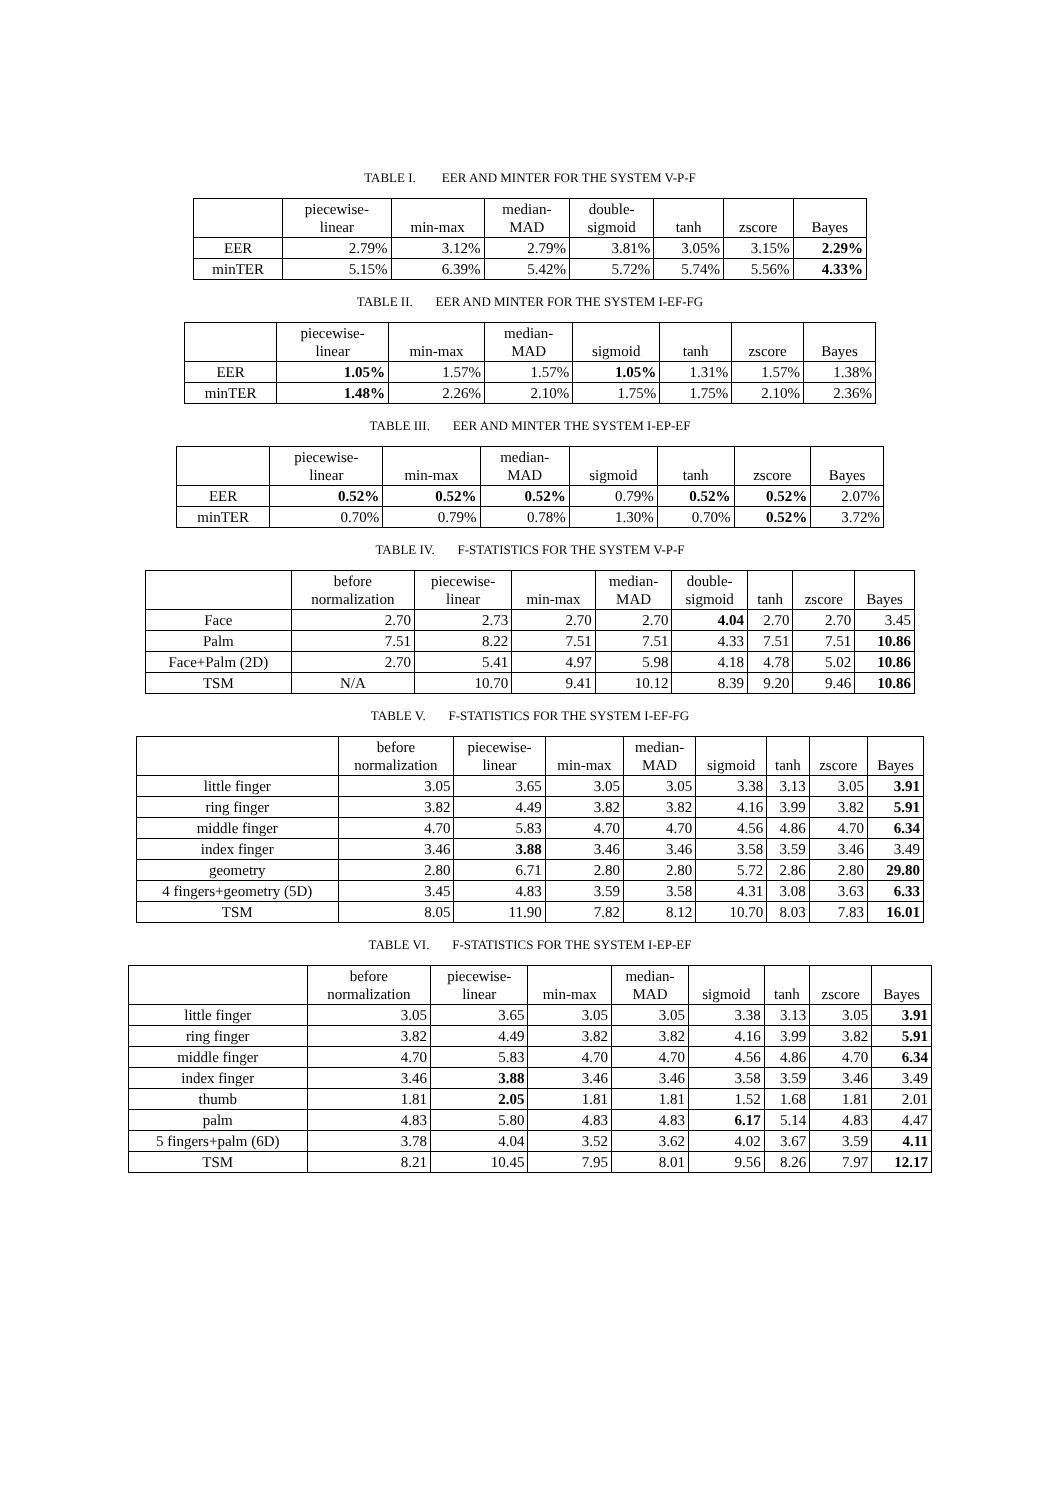TABLE I. EER AND MINTER FOR THE SYSTEM V-P-F
| | piecewise- linear | min-max | median- MAD | double- sigmoid | tanh | zscore | Bayes |
| --- | --- | --- | --- | --- | --- | --- | --- |
| EER | 2.79% | 3.12% | 2.79% | 3.81% | 3.05% | 3.15% | 2.29% |
| minTER | 5.15% | 6.39% | 5.42% | 5.72% | 5.74% | 5.56% | 4.33% |
TABLE II. EER AND MINTER FOR THE SYSTEM I-EF-FG
| | piecewise- linear | min-max | median- MAD | sigmoid | tanh | zscore | Bayes |
| --- | --- | --- | --- | --- | --- | --- | --- |
| EER | 1.05% | 1.57% | 1.57% | 1.05% | 1.31% | 1.57% | 1.38% |
| minTER | 1.48% | 2.26% | 2.10% | 1.75% | 1.75% | 2.10% | 2.36% |
TABLE III. EER AND MINTER THE SYSTEM I-EP-EF
| | piecewise- linear | min-max | median- MAD | sigmoid | tanh | zscore | Bayes |
| --- | --- | --- | --- | --- | --- | --- | --- |
| EER | 0.52% | 0.52% | 0.52% | 0.79% | 0.52% | 0.52% | 2.07% |
| minTER | 0.70% | 0.79% | 0.78% | 1.30% | 0.70% | 0.52% | 3.72% |
TABLE IV. F-STATISTICS FOR THE SYSTEM V-P-F
| | before normalization | piecewise- linear | min-max | median- MAD | double- sigmoid | tanh | zscore | Bayes |
| --- | --- | --- | --- | --- | --- | --- | --- | --- |
| Face | 2.70 | 2.73 | 2.70 | 2.70 | 4.04 | 2.70 | 2.70 | 3.45 |
| Palm | 7.51 | 8.22 | 7.51 | 7.51 | 4.33 | 7.51 | 7.51 | 10.86 |
| Face+Palm (2D) | 2.70 | 5.41 | 4.97 | 5.98 | 4.18 | 4.78 | 5.02 | 10.86 |
| TSM | N/A | 10.70 | 9.41 | 10.12 | 8.39 | 9.20 | 9.46 | 10.86 |
TABLE V. F-STATISTICS FOR THE SYSTEM I-EF-FG
| | before normalization | piecewise- linear | min-max | median- MAD | sigmoid | tanh | zscore | Bayes |
| --- | --- | --- | --- | --- | --- | --- | --- | --- |
| little finger | 3.05 | 3.65 | 3.05 | 3.05 | 3.38 | 3.13 | 3.05 | 3.91 |
| ring finger | 3.82 | 4.49 | 3.82 | 3.82 | 4.16 | 3.99 | 3.82 | 5.91 |
| middle finger | 4.70 | 5.83 | 4.70 | 4.70 | 4.56 | 4.86 | 4.70 | 6.34 |
| index finger | 3.46 | 3.88 | 3.46 | 3.46 | 3.58 | 3.59 | 3.46 | 3.49 |
| geometry | 2.80 | 6.71 | 2.80 | 2.80 | 5.72 | 2.86 | 2.80 | 29.80 |
| 4 fingers+geometry (5D) | 3.45 | 4.83 | 3.59 | 3.58 | 4.31 | 3.08 | 3.63 | 6.33 |
| TSM | 8.05 | 11.90 | 7.82 | 8.12 | 10.70 | 8.03 | 7.83 | 16.01 |
TABLE VI. F-STATISTICS FOR THE SYSTEM I-EP-EF
| | before normalization | piecewise- linear | min-max | median- MAD | sigmoid | tanh | zscore | Bayes |
| --- | --- | --- | --- | --- | --- | --- | --- | --- |
| little finger | 3.05 | 3.65 | 3.05 | 3.05 | 3.38 | 3.13 | 3.05 | 3.91 |
| ring finger | 3.82 | 4.49 | 3.82 | 3.82 | 4.16 | 3.99 | 3.82 | 5.91 |
| middle finger | 4.70 | 5.83 | 4.70 | 4.70 | 4.56 | 4.86 | 4.70 | 6.34 |
| index finger | 3.46 | 3.88 | 3.46 | 3.46 | 3.58 | 3.59 | 3.46 | 3.49 |
| thumb | 1.81 | 2.05 | 1.81 | 1.81 | 1.52 | 1.68 | 1.81 | 2.01 |
| palm | 4.83 | 5.80 | 4.83 | 4.83 | 6.17 | 5.14 | 4.83 | 4.47 |
| 5 fingers+palm (6D) | 3.78 | 4.04 | 3.52 | 3.62 | 4.02 | 3.67 | 3.59 | 4.11 |
| TSM | 8.21 | 10.45 | 7.95 | 8.01 | 9.56 | 8.26 | 7.97 | 12.17 |